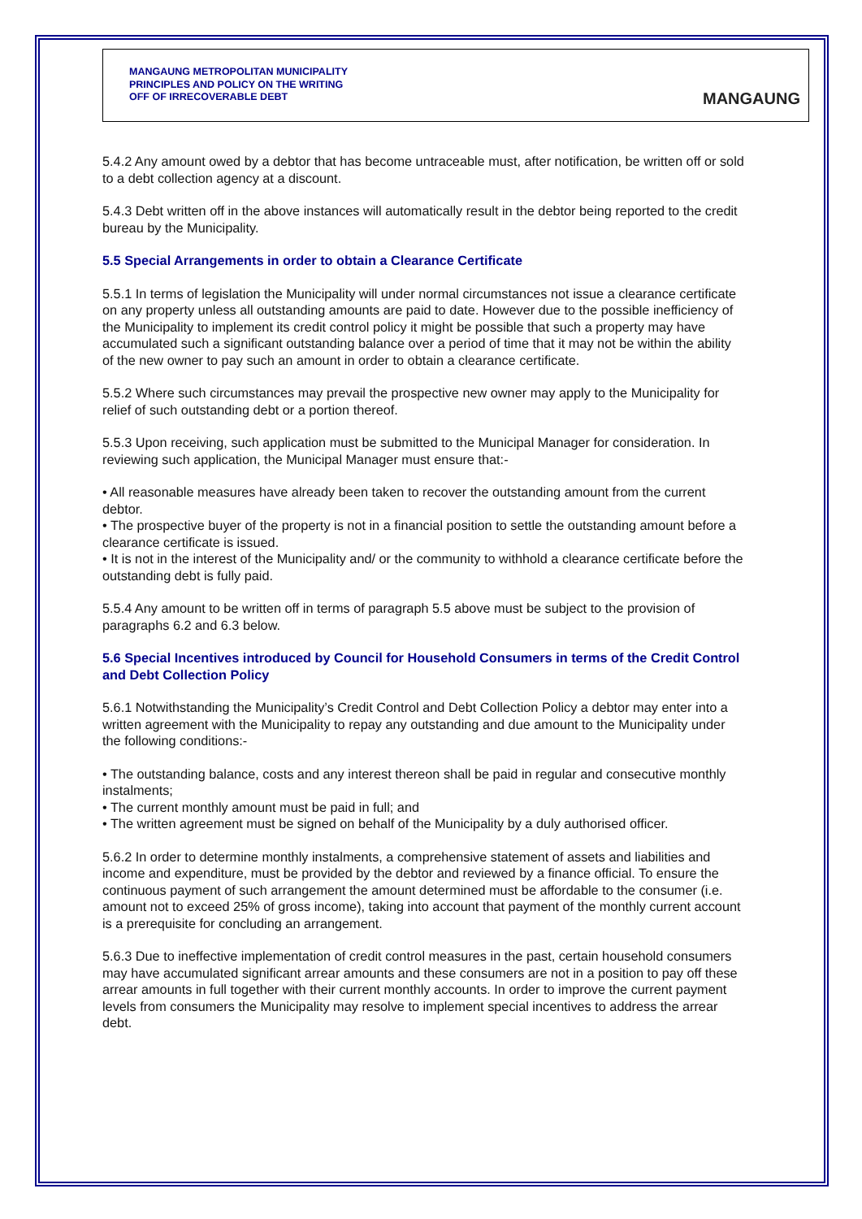MANGAUNG METROPOLITAN MUNICIPALITY
PRINCIPLES AND POLICY ON THE WRITING
OFF OF IRRECOVERABLE DEBT
MANGAUNG
5.4.2 Any amount owed by a debtor that has become untraceable must, after notification, be written off or sold to a debt collection agency at a discount.
5.4.3 Debt written off in the above instances will automatically result in the debtor being reported to the credit bureau by the Municipality.
5.5 Special Arrangements in order to obtain a Clearance Certificate
5.5.1 In terms of legislation the Municipality will under normal circumstances not issue a clearance certificate on any property unless all outstanding amounts are paid to date. However due to the possible inefficiency of the Municipality to implement its credit control policy it might be possible that such a property may have accumulated such a significant outstanding balance over a period of time that it may not be within the ability of the new owner to pay such an amount in order to obtain a clearance certificate.
5.5.2 Where such circumstances may prevail the prospective new owner may apply to the Municipality for relief of such outstanding debt or a portion thereof.
5.5.3 Upon receiving, such application must be submitted to the Municipal Manager for consideration. In reviewing such application, the Municipal Manager must ensure that:-
• All reasonable measures have already been taken to recover the outstanding amount from the current debtor.
• The prospective buyer of the property is not in a financial position to settle the outstanding amount before a clearance certificate is issued.
• It is not in the interest of the Municipality and/ or the community to withhold a clearance certificate before the outstanding debt is fully paid.
5.5.4 Any amount to be written off in terms of paragraph 5.5 above must be subject to the provision of paragraphs 6.2 and 6.3 below.
5.6 Special Incentives introduced by Council for Household Consumers in terms of the Credit Control and Debt Collection Policy
5.6.1 Notwithstanding the Municipality’s Credit Control and Debt Collection Policy a debtor may enter into a written agreement with the Municipality to repay any outstanding and due amount to the Municipality under the following conditions:-
• The outstanding balance, costs and any interest thereon shall be paid in regular and consecutive monthly instalments;
• The current monthly amount must be paid in full; and
• The written agreement must be signed on behalf of the Municipality by a duly authorised officer.
5.6.2 In order to determine monthly instalments, a comprehensive statement of assets and liabilities and income and expenditure, must be provided by the debtor and reviewed by a finance official. To ensure the continuous payment of such arrangement the amount determined must be affordable to the consumer (i.e. amount not to exceed 25% of gross income), taking into account that payment of the monthly current account is a prerequisite for concluding an arrangement.
5.6.3 Due to ineffective implementation of credit control measures in the past, certain household consumers may have accumulated significant arrear amounts and these consumers are not in a position to pay off these arrear amounts in full together with their current monthly accounts. In order to improve the current payment levels from consumers the Municipality may resolve to implement special incentives to address the arrear debt.